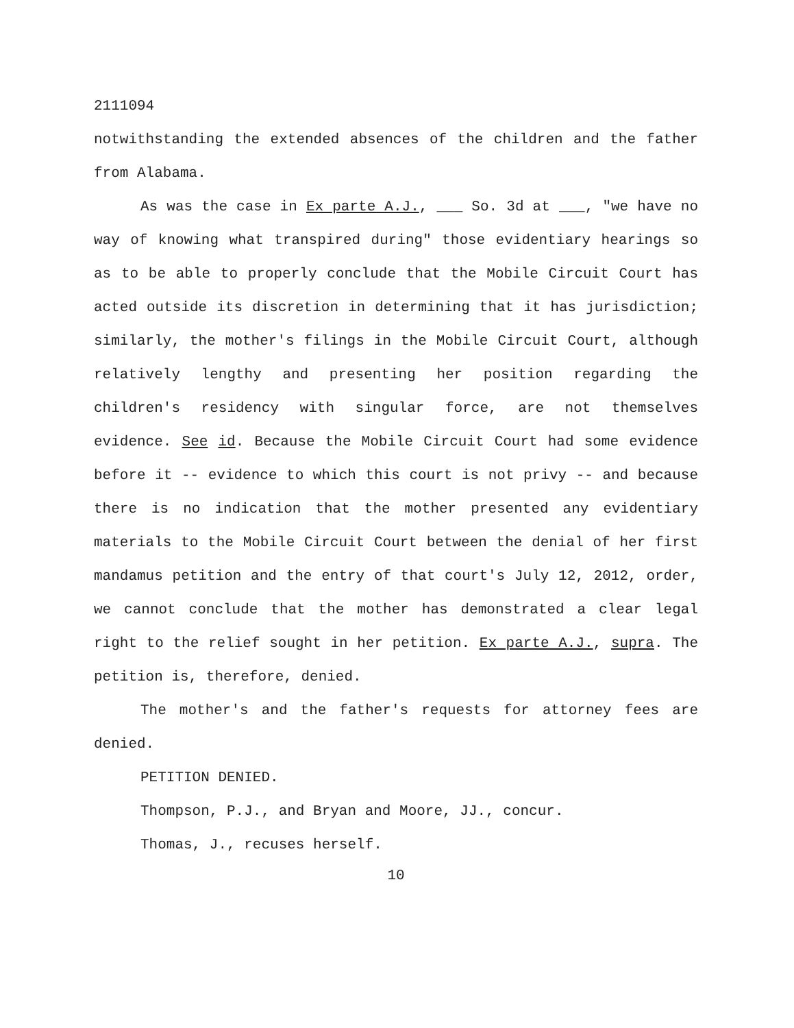2111094
notwithstanding the extended absences of the children and the father from Alabama.
As was the case in Ex parte A.J., ___ So. 3d at ___, "we have no way of knowing what transpired during" those evidentiary hearings so as to be able to properly conclude that the Mobile Circuit Court has acted outside its discretion in determining that it has jurisdiction; similarly, the mother's filings in the Mobile Circuit Court, although relatively lengthy and presenting her position regarding the children's residency with singular force, are not themselves evidence. See id. Because the Mobile Circuit Court had some evidence before it -- evidence to which this court is not privy -- and because there is no indication that the mother presented any evidentiary materials to the Mobile Circuit Court between the denial of her first mandamus petition and the entry of that court's July 12, 2012, order, we cannot conclude that the mother has demonstrated a clear legal right to the relief sought in her petition. Ex parte A.J., supra. The petition is, therefore, denied.
The mother's and the father's requests for attorney fees are denied.
PETITION DENIED.
Thompson, P.J., and Bryan and Moore, JJ., concur.
Thomas, J., recuses herself.
10